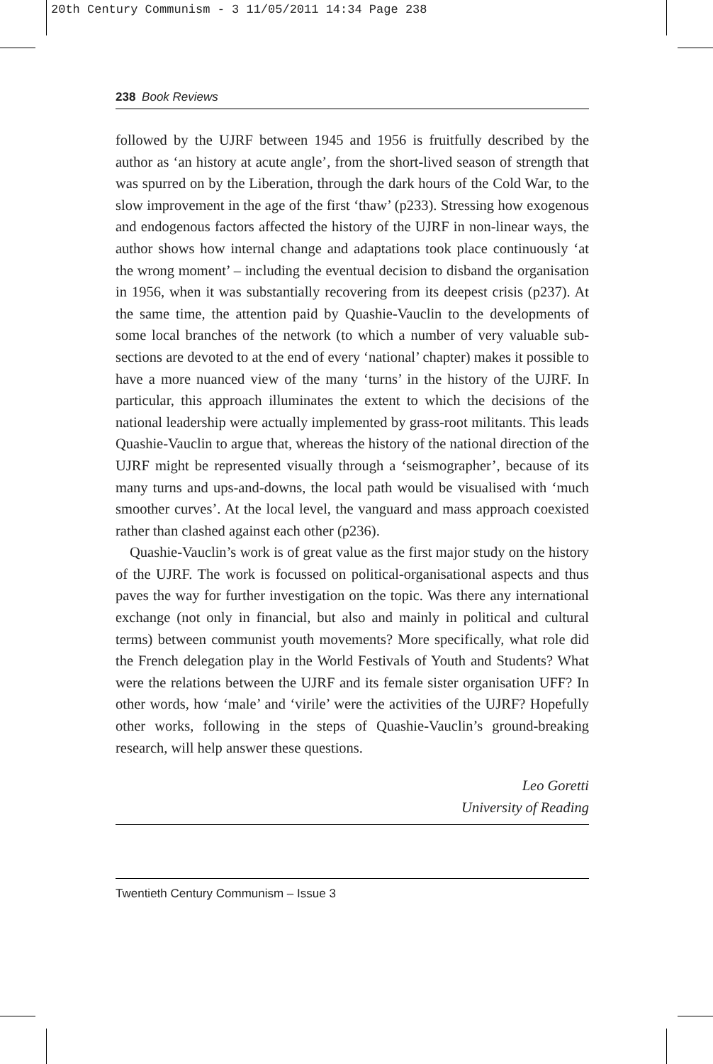20th Century Communism - 3 11/05/2011 14:34 Page 238
238 Book Reviews
followed by the UJRF between 1945 and 1956 is fruitfully described by the author as ‘an history at acute angle’, from the short-lived season of strength that was spurred on by the Liberation, through the dark hours of the Cold War, to the slow improvement in the age of the first ‘thaw’ (p233). Stressing how exogenous and endogenous factors affected the history of the UJRF in non-linear ways, the author shows how internal change and adaptations took place continuously ‘at the wrong moment’ – including the eventual decision to disband the organisation in 1956, when it was substantially recovering from its deepest crisis (p237). At the same time, the attention paid by Quashie-Vauclin to the developments of some local branches of the network (to which a number of very valuable sub-sections are devoted to at the end of every ‘national’ chapter) makes it possible to have a more nuanced view of the many ‘turns’ in the history of the UJRF. In particular, this approach illuminates the extent to which the decisions of the national leadership were actually implemented by grass-root militants. This leads Quashie-Vauclin to argue that, whereas the history of the national direction of the UJRF might be represented visually through a ‘seismographer’, because of its many turns and ups-and-downs, the local path would be visualised with ‘much smoother curves’. At the local level, the vanguard and mass approach coexisted rather than clashed against each other (p236).
Quashie-Vauclin’s work is of great value as the first major study on the history of the UJRF. The work is focussed on political-organisational aspects and thus paves the way for further investigation on the topic. Was there any international exchange (not only in financial, but also and mainly in political and cultural terms) between communist youth movements? More specifically, what role did the French delegation play in the World Festivals of Youth and Students? What were the relations between the UJRF and its female sister organisation UFF? In other words, how ‘male’ and ‘virile’ were the activities of the UJRF? Hopefully other works, following in the steps of Quashie-Vauclin’s ground-breaking research, will help answer these questions.
Leo Goretti
University of Reading
Twentieth Century Communism – Issue 3